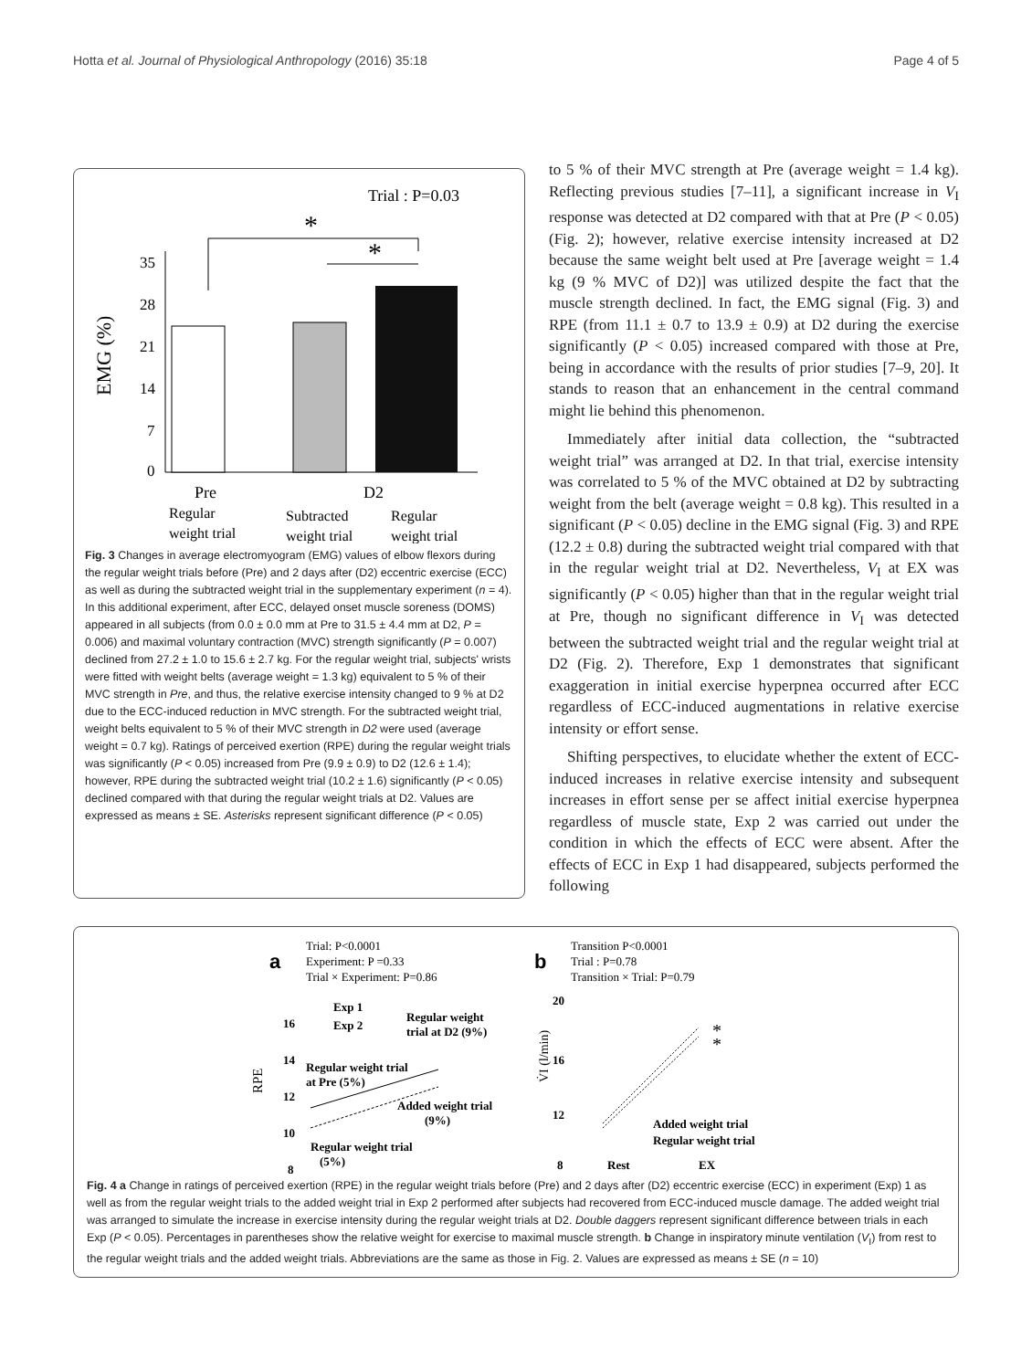Hotta et al. Journal of Physiological Anthropology (2016) 35:18 Page 4 of 5
Trial : P=0.03
EMG (%)
35
28
21
14
7
0
*
*
Pre
D2
Regular
weight trial
Subtracted
weight trial
Regular
weight trial
Fig. 3 Changes in average electromyogram (EMG) values of elbow flexors during the regular weight trials before (Pre) and 2 days after (D2) eccentric exercise (ECC) as well as during the subtracted weight trial in the supplementary experiment (n = 4). In this additional experiment, after ECC, delayed onset muscle soreness (DOMS) appeared in all subjects (from 0.0 ± 0.0 mm at Pre to 31.5 ± 4.4 mm at D2, P = 0.006) and maximal voluntary contraction (MVC) strength significantly (P = 0.007) declined from 27.2 ± 1.0 to 15.6 ± 2.7 kg. For the regular weight trial, subjects' wrists were fitted with weight belts (average weight = 1.3 kg) equivalent to 5 % of their MVC strength in Pre, and thus, the relative exercise intensity changed to 9 % at D2 due to the ECC-induced reduction in MVC strength. For the subtracted weight trial, weight belts equivalent to 5 % of their MVC strength in D2 were used (average weight = 0.7 kg). Ratings of perceived exertion (RPE) during the regular weight trials was significantly (P < 0.05) increased from Pre (9.9 ± 0.9) to D2 (12.6 ± 1.4); however, RPE during the subtracted weight trial (10.2 ± 1.6) significantly (P < 0.05) declined compared with that during the regular weight trials at D2. Values are expressed as means ± SE. Asterisks represent significant difference (P < 0.05)
to 5 % of their MVC strength at Pre (average weight = 1.4 kg). Reflecting previous studies [7–11], a significant increase in V<sub>I</sub> response was detected at D2 compared with that at Pre (P < 0.05) (Fig. 2); however, relative exercise intensity increased at D2 because the same weight belt used at Pre [average weight = 1.4 kg (9 % MVC of D2)] was utilized despite the fact that the muscle strength declined. In fact, the EMG signal (Fig. 3) and RPE (from 11.1 ± 0.7 to 13.9 ± 0.9) at D2 during the exercise significantly (P < 0.05) increased compared with those at Pre, being in accordance with the results of prior studies [7–9, 20]. It stands to reason that an enhancement in the central command might lie behind this phenomenon.
Immediately after initial data collection, the “subtracted weight trial” was arranged at D2. In that trial, exercise intensity was correlated to 5 % of the MVC obtained at D2 by subtracting weight from the belt (average weight = 0.8 kg). This resulted in a significant (P < 0.05) decline in the EMG signal (Fig. 3) and RPE (12.2 ± 0.8) during the subtracted weight trial compared with that in the regular weight trial at D2. Nevertheless, V<sub>I</sub> at EX was significantly (P < 0.05) higher than that in the regular weight trial at Pre, though no significant difference in V<sub>I</sub> was detected between the subtracted weight trial and the regular weight trial at D2 (Fig. 2). Therefore, Exp 1 demonstrates that significant exaggeration in initial exercise hyperpnea occurred after ECC regardless of ECC-induced augmentations in relative exercise intensity or effort sense.
Shifting perspectives, to elucidate whether the extent of ECC-induced increases in relative exercise intensity and subsequent increases in effort sense per se affect initial exercise hyperpnea regardless of muscle state, Exp 2 was carried out under the condition in which the effects of ECC were absent. After the effects of ECC in Exp 1 had disappeared, subjects performed the following
a
Trial: P<0.0001
Experiment: P =0.33
Trial × Experiment: P=0.86
RPE
16
14
12
10
8
Exp 1
Exp 2
Regular weight
trial at D2 (9%)
Regular weight trial
at Pre (5%)
Added weight trial
(9%)
Regular weight trial
(5%)
b
Transition P<0.0001
Trial : P=0.78
Transition × Trial: P=0.79
20
16
12
8
Added weight trial
Regular weight trial
Rest
EX
V̇I (l/min)
*
*
Fig. 4 a Change in ratings of perceived exertion (RPE) in the regular weight trials before (Pre) and 2 days after (D2) eccentric exercise (ECC) in experiment (Exp) 1 as well as from the regular weight trials to the added weight trial in Exp 2 performed after subjects had recovered from ECC-induced muscle damage. The added weight trial was arranged to simulate the increase in exercise intensity during the regular weight trials at D2. Double daggers represent significant difference between trials in each Exp (P < 0.05). Percentages in parentheses show the relative weight for exercise to maximal muscle strength. b Change in inspiratory minute ventilation (V<sub>I</sub>) from rest to the regular weight trials and the added weight trials. Abbreviations are the same as those in Fig. 2. Values are expressed as means ± SE (n = 10)